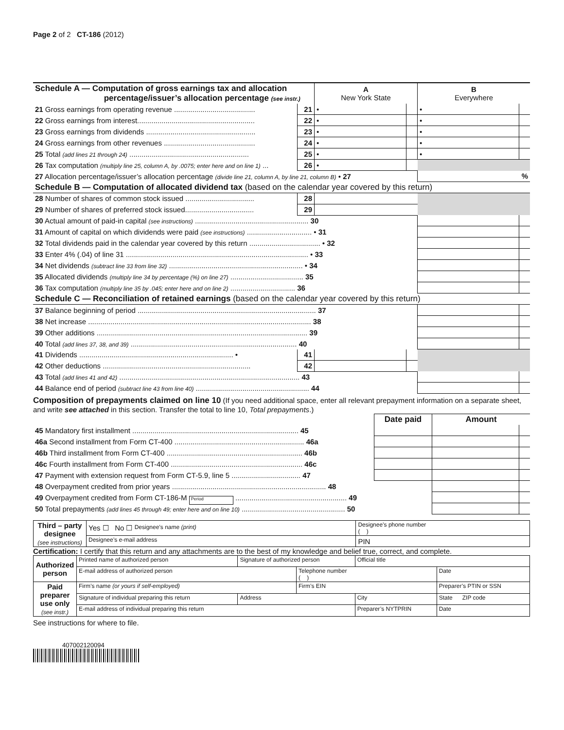Page 2 of 2 CT-186 (2012)
| Schedule A — Computation of gross earnings tax and allocation percentage/issuer’s allocation percentage (see instr.) | | A New York State | | B Everywhere | |
| 21 Gross earnings from operating revenue ........................................ | 21 | • | | • | |
| 22 Gross earnings from interest.......................................................... | 22 | • | | • | |
| 23 Gross earnings from dividends ...................................................... | 23 | • | | • | |
| 24 Gross earnings from other revenues ............................................. | 24 | • | | • | |
| 25 Total (add lines 21 through 24) ........................................................... | 25 | • | | • | |
| 26 Tax computation (multiply line 25, column A, by .0075; enter here and on line 1) ... | 26 | • | | | |
| 27 Allocation percentage/issuer’s allocation percentage (divide line 21, column A, by line 21, column B) • 27 | | | | % | |
| Schedule B — Computation of allocated dividend tax (based on the calendar year covered by this return) | | | | | |
| 28 Number of shares of common stock issued .................................. | 28 | | | | |
| 29 Number of shares of preferred stock issued.................................. | 29 | | | | |
| 30 Actual amount of paid-in capital (see instructions) ........................................................ 30 | | | | | |
| 31 Amount of capital on which dividends were paid (see instructions) ................................ • 31 | | | | | |
| 32 Total dividends paid in the calendar year covered by this return ................................... • 32 | | | | | |
| 33 Enter 4% (.04) of line 31 .......................................................................................... • 33 | | | | | |
| 34 Net dividends (subtract line 33 from line 32) .................................................................. • 34 | | | | | |
| 35 Allocated dividends (multiply line 34 by percentage (%) on line 27) .................................... 35 | | | | | |
| 36 Tax computation (multiply line 35 by .045; enter here and on line 2) ................................ 36 | | | | | |
| Schedule C — Reconciliation of retained earnings (based on the calendar year covered by this return) | | | | | |
| 37 Balance beginning of period ........................................................................................ 37 | | | | | |
| 38 Net increase .............................................................................................................. 38 | | | | | |
| 39 Other additions ........................................................................................................ 39 | | | | | |
| 40 Total (add lines 37, 38, and 39) .................................................................................. 40 | | | | | |
| 41 Dividends ............................................................................ • | 41 | | | | |
| 42 Other deductions ......................................................................... | 42 | | | | |
| 43 Total (add lines 41 and 42) ......................................................................................... 43 | | | | | |
| 44 Balance end of period (subtract line 43 from line 40) ........................................................ 44 | | | | | |
Composition of prepayments claimed on line 10 (If you need additional space, enter all relevant prepayment information on a separate sheet, and write see attached in this section. Transfer the total to line 10, Total prepayments.)
| | Date paid | Amount | |
| 45 Mandatory first installment .................................................................................. 45 | | | |
| 46a Second installment from Form CT-400 ................................................................ 46a | | | |
| 46b Third installment from Form CT-400 ................................................................... 46b | | | |
| 46c Fourth installment from Form CT-400 ................................................................. 46c | | | |
| 47 Payment with extension request from Form CT-5.9, line 5 .................................. 47 | | | |
| 48 Overpayment credited from prior years ............................................................................ 48 | | | |
| 49 Overpayment credited from Form CT-186-M Period ....................................................... 49 | | | |
| 50 Total prepayments (add lines 45 through 49; enter here and on line 10) ................................................... 50 | | | |
| Third – party designee (see instructions) | Yes ☐ No ☐ Designee’s name (print) | Designee’s phone number ( ) |
| | Designee’s e-mail address | PIN |
Certification: I certify that this return and any attachments are to the best of my knowledge and belief true, correct, and complete.
| Authorized person | Printed name of authorized person | Signature of authorized person | | Official title | |
| | E-mail address of authorized person | | Telephone number ( ) | | Date |
| Paid preparer use only (see instr.) | Firm’s name (or yours if self-employed) | | Firm’s EIN | | Preparer’s PTIN or SSN |
| | Signature of individual preparing this return | Address | | City | State ZIP code |
| | E-mail address of individual preparing this return | | | Preparer’s NYTPRIN | Date |
See instructions for where to file.
407002120094